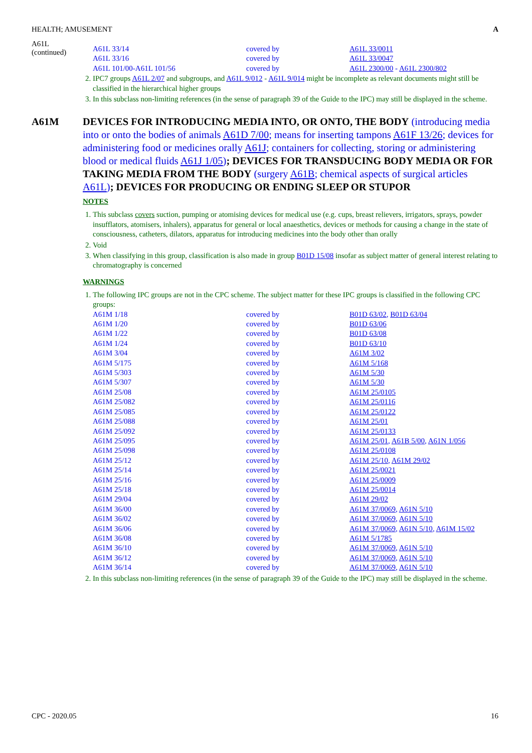HEALTH; AMUSEMENT A
A61L
(continued)
| A61L 33/14 | covered by | A61L 33/0011 |
| A61L 33/16 | covered by | A61L 33/0047 |
| A61L 101/00-A61L 101/56 | covered by | A61L 2300/00 - A61L 2300/802 |
2. IPC7 groups A61L 2/07 and subgroups, and A61L 9/012 - A61L 9/014 might be incomplete as relevant documents might still be classified in the hierarchical higher groups
3. In this subclass non-limiting references (in the sense of paragraph 39 of the Guide to the IPC) may still be displayed in the scheme.
A61M DEVICES FOR INTRODUCING MEDIA INTO, OR ONTO, THE BODY (introducing media into or onto the bodies of animals A61D 7/00; means for inserting tampons A61F 13/26; devices for administering food or medicines orally A61J; containers for collecting, storing or administering blood or medical fluids A61J 1/05); DEVICES FOR TRANSDUCING BODY MEDIA OR FOR TAKING MEDIA FROM THE BODY (surgery A61B; chemical aspects of surgical articles A61L); DEVICES FOR PRODUCING OR ENDING SLEEP OR STUPOR
NOTES
1. This subclass covers suction, pumping or atomising devices for medical use (e.g. cups, breast relievers, irrigators, sprays, powder insufflators, atomisers, inhalers), apparatus for general or local anaesthetics, devices or methods for causing a change in the state of consciousness, catheters, dilators, apparatus for introducing medicines into the body other than orally
2. Void
3. When classifying in this group, classification is also made in group B01D 15/08 insofar as subject matter of general interest relating to chromatography is concerned
WARNINGS
1. The following IPC groups are not in the CPC scheme. The subject matter for these IPC groups is classified in the following CPC groups:
| A61M 1/18 | covered by | B01D 63/02 , B01D 63/04 |
| A61M 1/20 | covered by | B01D 63/06 |
| A61M 1/22 | covered by | B01D 63/08 |
| A61M 1/24 | covered by | B01D 63/10 |
| A61M 3/04 | covered by | A61M 3/02 |
| A61M 5/175 | covered by | A61M 5/168 |
| A61M 5/303 | covered by | A61M 5/30 |
| A61M 5/307 | covered by | A61M 5/30 |
| A61M 25/08 | covered by | A61M 25/0105 |
| A61M 25/082 | covered by | A61M 25/0116 |
| A61M 25/085 | covered by | A61M 25/0122 |
| A61M 25/088 | covered by | A61M 25/01 |
| A61M 25/092 | covered by | A61M 25/0133 |
| A61M 25/095 | covered by | A61M 25/01 , A61B 5/00 , A61N 1/056 |
| A61M 25/098 | covered by | A61M 25/0108 |
| A61M 25/12 | covered by | A61M 25/10 , A61M 29/02 |
| A61M 25/14 | covered by | A61M 25/0021 |
| A61M 25/16 | covered by | A61M 25/0009 |
| A61M 25/18 | covered by | A61M 25/0014 |
| A61M 29/04 | covered by | A61M 29/02 |
| A61M 36/00 | covered by | A61M 37/0069 , A61N 5/10 |
| A61M 36/02 | covered by | A61M 37/0069 , A61N 5/10 |
| A61M 36/06 | covered by | A61M 37/0069 , A61N 5/10 , A61M 15/02 |
| A61M 36/08 | covered by | A61M 5/1785 |
| A61M 36/10 | covered by | A61M 37/0069 , A61N 5/10 |
| A61M 36/12 | covered by | A61M 37/0069 , A61N 5/10 |
| A61M 36/14 | covered by | A61M 37/0069 , A61N 5/10 |
2. In this subclass non-limiting references (in the sense of paragraph 39 of the Guide to the IPC) may still be displayed in the scheme.
CPC - 2020.05 16